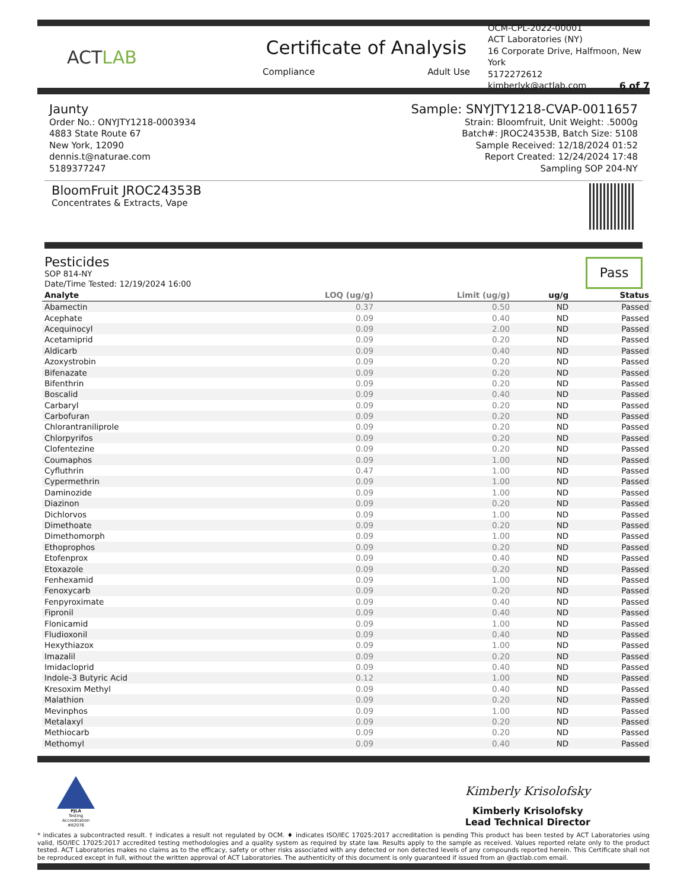ACTLAB
Certificate of Analysis
Compliance Adult Use
OCM-CPL-2022-00001
ACT Laboratories (NY)
16 Corporate Drive, Halfmoon, New York
5172272612
kimberlyk@actlab.com 6 of 7
Jaunty
Order No.: ONYJTY1218-0003934
4883 State Route 67
New York, 12090
dennis.t@naturae.com
5189377247
Sample: SNYJTY1218-CVAP-0011657
Strain: Bloomfruit, Unit Weight: .5000g
Batch#: JROC24353B, Batch Size: 5108
Sample Received: 12/18/2024 01:52
Report Created: 12/24/2024 17:48
Sampling SOP 204-NY
BloomFruit JROC24353B
Concentrates & Extracts, Vape
Pesticides
SOP 814-NY
Date/Time Tested: 12/19/2024 16:00
Pass
| Analyte | LOQ (ug/g) | Limit (ug/g) | ug/g | Status |
| --- | --- | --- | --- | --- |
| Abamectin | 0.37 | 0.50 | ND | Passed |
| Acephate | 0.09 | 0.40 | ND | Passed |
| Acequinocyl | 0.09 | 2.00 | ND | Passed |
| Acetamiprid | 0.09 | 0.20 | ND | Passed |
| Aldicarb | 0.09 | 0.40 | ND | Passed |
| Azoxystrobin | 0.09 | 0.20 | ND | Passed |
| Bifenazate | 0.09 | 0.20 | ND | Passed |
| Bifenthrin | 0.09 | 0.20 | ND | Passed |
| Boscalid | 0.09 | 0.40 | ND | Passed |
| Carbaryl | 0.09 | 0.20 | ND | Passed |
| Carbofuran | 0.09 | 0.20 | ND | Passed |
| Chlorantraniliprole | 0.09 | 0.20 | ND | Passed |
| Chlorpyrifos | 0.09 | 0.20 | ND | Passed |
| Clofentezine | 0.09 | 0.20 | ND | Passed |
| Coumaphos | 0.09 | 1.00 | ND | Passed |
| Cyfluthrin | 0.47 | 1.00 | ND | Passed |
| Cypermethrin | 0.09 | 1.00 | ND | Passed |
| Daminozide | 0.09 | 1.00 | ND | Passed |
| Diazinon | 0.09 | 0.20 | ND | Passed |
| Dichlorvos | 0.09 | 1.00 | ND | Passed |
| Dimethoate | 0.09 | 0.20 | ND | Passed |
| Dimethomorph | 0.09 | 1.00 | ND | Passed |
| Ethoprophos | 0.09 | 0.20 | ND | Passed |
| Etofenprox | 0.09 | 0.40 | ND | Passed |
| Etoxazole | 0.09 | 0.20 | ND | Passed |
| Fenhexamid | 0.09 | 1.00 | ND | Passed |
| Fenoxycarb | 0.09 | 0.20 | ND | Passed |
| Fenpyroximate | 0.09 | 0.40 | ND | Passed |
| Fipronil | 0.09 | 0.40 | ND | Passed |
| Flonicamid | 0.09 | 1.00 | ND | Passed |
| Fludioxonil | 0.09 | 0.40 | ND | Passed |
| Hexythiazox | 0.09 | 1.00 | ND | Passed |
| Imazalil | 0.09 | 0.20 | ND | Passed |
| Imidacloprid | 0.09 | 0.40 | ND | Passed |
| Indole-3 Butyric Acid | 0.12 | 1.00 | ND | Passed |
| Kresoxim Methyl | 0.09 | 0.40 | ND | Passed |
| Malathion | 0.09 | 0.20 | ND | Passed |
| Mevinphos | 0.09 | 1.00 | ND | Passed |
| Metalaxyl | 0.09 | 0.20 | ND | Passed |
| Methiocarb | 0.09 | 0.20 | ND | Passed |
| Methomyl | 0.09 | 0.40 | ND | Passed |
PJLA
Testing
Accreditation #82076
Kimberly Krisolofsky
Kimberly Krisolofsky
Lead Technical Director
* indicates a subcontracted result. † indicates a result not regulated by OCM. ♦ indicates ISO/IEC 17025:2017 accreditation is pending This product has been tested by ACT Laboratories using valid, ISO/IEC 17025:2017 accredited testing methodologies and a quality system as required by state law. Results apply to the sample as received. Values reported relate only to the product tested. ACT Laboratories makes no claims as to the efficacy, safety or other risks associated with any detected or non detected levels of any compounds reported herein. This Certificate shall not be reproduced except in full, without the written approval of ACT Laboratories. The authenticity of this document is only guaranteed if issued from an @actlab.com email.